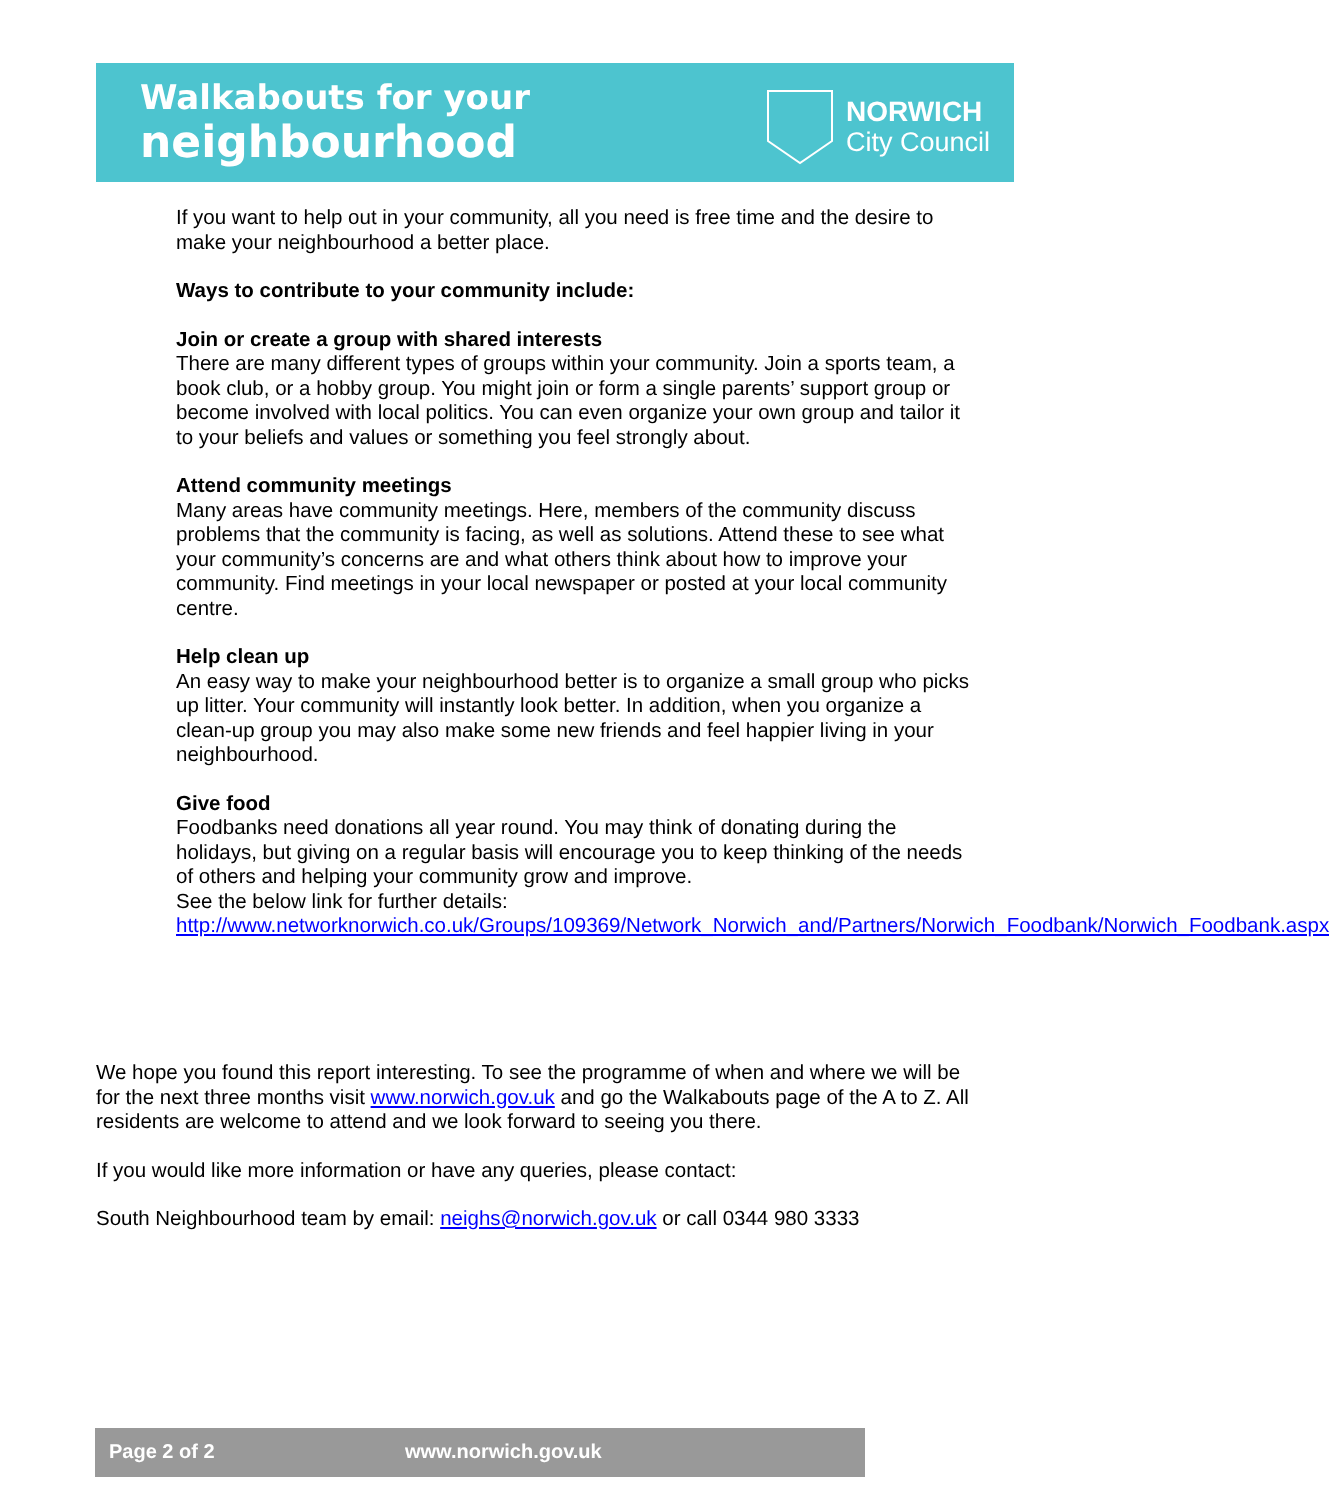Walkabouts for your
neighbourhood
NORWICH
City Council
If you want to help out in your community, all you need is free time and the desire to make your neighbourhood a better place.
Ways to contribute to your community include:
Join or create a group with shared interests
There are many different types of groups within your community. Join a sports team, a book club, or a hobby group. You might join or form a single parents’ support group or become involved with local politics. You can even organize your own group and tailor it to your beliefs and values or something you feel strongly about.
Attend community meetings
Many areas have community meetings. Here, members of the community discuss problems that the community is facing, as well as solutions. Attend these to see what your community’s concerns are and what others think about how to improve your community. Find meetings in your local newspaper or posted at your local community centre.
Help clean up
An easy way to make your neighbourhood better is to organize a small group who picks up litter. Your community will instantly look better. In addition, when you organize a clean-up group you may also make some new friends and feel happier living in your neighbourhood.
Give food
Foodbanks need donations all year round. You may think of donating during the holidays, but giving on a regular basis will encourage you to keep thinking of the needs of others and helping your community grow and improve.
See the below link for further details:
http://www.networknorwich.co.uk/Groups/109369/Network_Norwich_and/Partners/Norwich_Foodbank/Norwich_Foodbank.aspx
We hope you found this report interesting. To see the programme of when and where we will be for the next three months visit www.norwich.gov.uk and go the Walkabouts page of the A to Z. All residents are welcome to attend and we look forward to seeing you there.
If you would like more information or have any queries, please contact:
South Neighbourhood team by email: neighs@norwich.gov.uk or call 0344 980 3333
Page 2 of 2 www.norwich.gov.uk